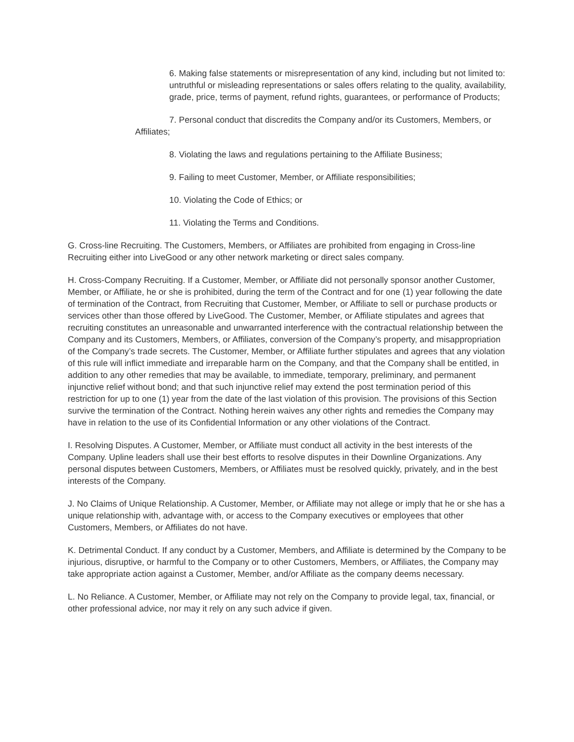6. Making false statements or misrepresentation of any kind, including but not limited to: untruthful or misleading representations or sales offers relating to the quality, availability, grade, price, terms of payment, refund rights, guarantees, or performance of Products;
7. Personal conduct that discredits the Company and/or its Customers, Members, or Affiliates;
8. Violating the laws and regulations pertaining to the Affiliate Business;
9. Failing to meet Customer, Member, or Affiliate responsibilities;
10. Violating the Code of Ethics; or
11. Violating the Terms and Conditions.
G. Cross-line Recruiting. The Customers, Members, or Affiliates are prohibited from engaging in Cross-line Recruiting either into LiveGood or any other network marketing or direct sales company.
H. Cross-Company Recruiting. If a Customer, Member, or Affiliate did not personally sponsor another Customer, Member, or Affiliate, he or she is prohibited, during the term of the Contract and for one (1) year following the date of termination of the Contract, from Recruiting that Customer, Member, or Affiliate to sell or purchase products or services other than those offered by LiveGood. The Customer, Member, or Affiliate stipulates and agrees that recruiting constitutes an unreasonable and unwarranted interference with the contractual relationship between the Company and its Customers, Members, or Affiliates, conversion of the Company’s property, and misappropriation of the Company’s trade secrets. The Customer, Member, or Affiliate further stipulates and agrees that any violation of this rule will inflict immediate and irreparable harm on the Company, and that the Company shall be entitled, in addition to any other remedies that may be available, to immediate, temporary, preliminary, and permanent injunctive relief without bond; and that such injunctive relief may extend the post termination period of this restriction for up to one (1) year from the date of the last violation of this provision. The provisions of this Section survive the termination of the Contract. Nothing herein waives any other rights and remedies the Company may have in relation to the use of its Confidential Information or any other violations of the Contract.
I. Resolving Disputes. A Customer, Member, or Affiliate must conduct all activity in the best interests of the Company. Upline leaders shall use their best efforts to resolve disputes in their Downline Organizations. Any personal disputes between Customers, Members, or Affiliates must be resolved quickly, privately, and in the best interests of the Company.
J. No Claims of Unique Relationship. A Customer, Member, or Affiliate may not allege or imply that he or she has a unique relationship with, advantage with, or access to the Company executives or employees that other Customers, Members, or Affiliates do not have.
K. Detrimental Conduct. If any conduct by a Customer, Members, and Affiliate is determined by the Company to be injurious, disruptive, or harmful to the Company or to other Customers, Members, or Affiliates, the Company may take appropriate action against a Customer, Member, and/or Affiliate as the company deems necessary.
L. No Reliance. A Customer, Member, or Affiliate may not rely on the Company to provide legal, tax, financial, or other professional advice, nor may it rely on any such advice if given.